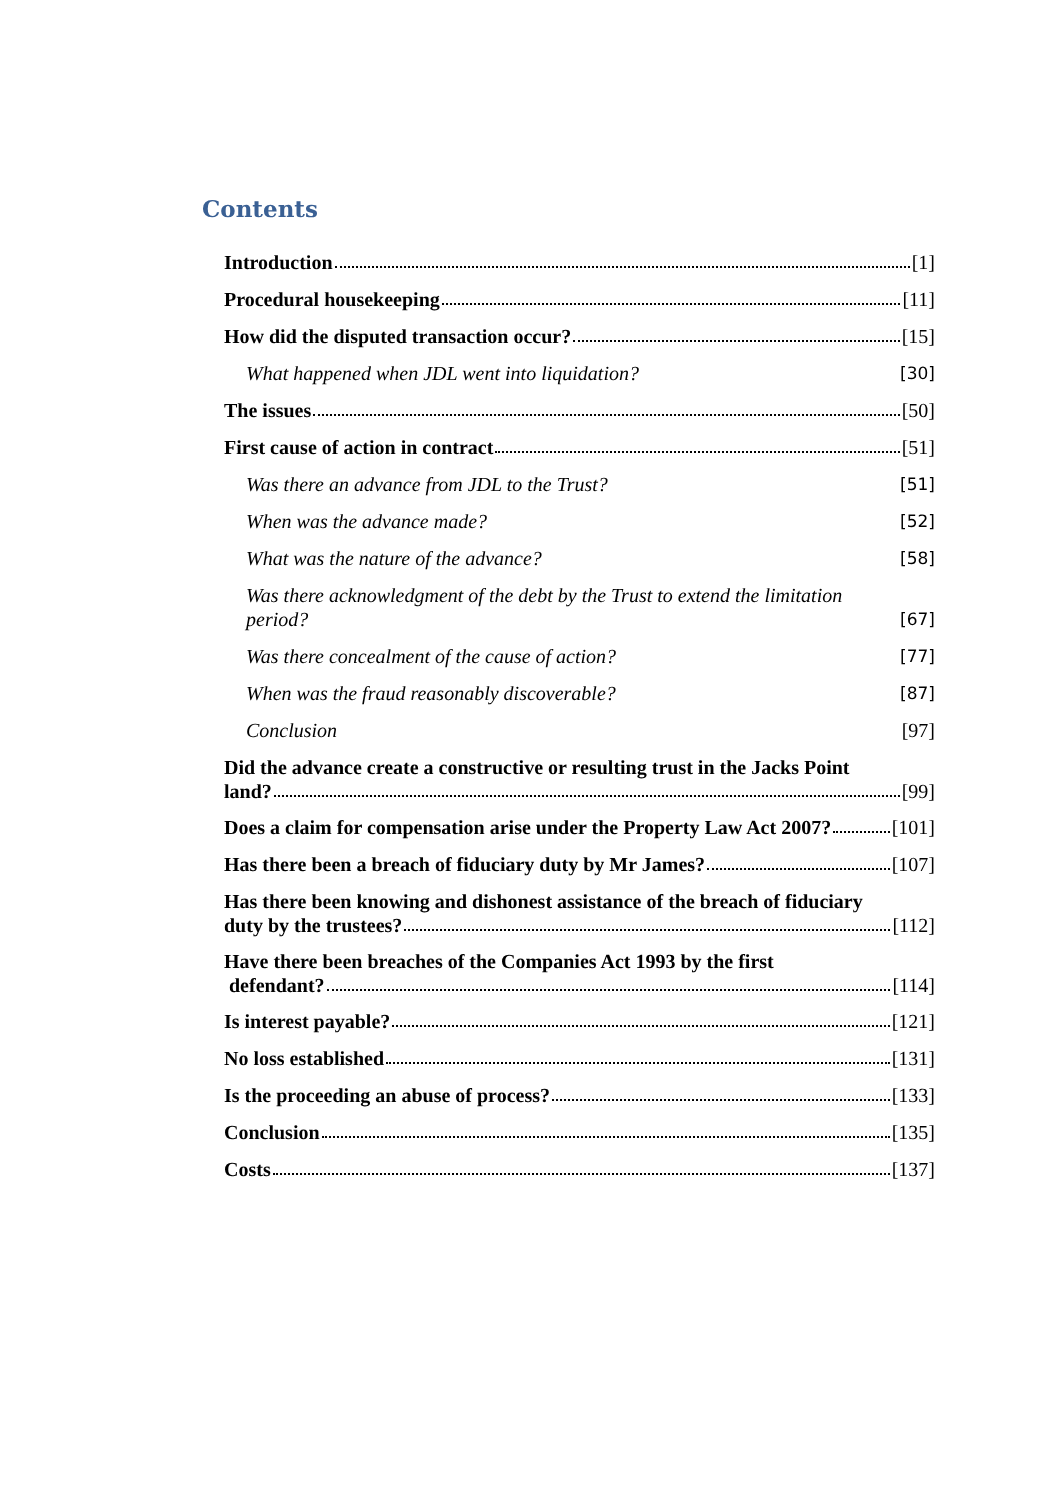Contents
Introduction [1]
Procedural housekeeping [11]
How did the disputed transaction occur? [15]
What happened when JDL went into liquidation? [30]
The issues [50]
First cause of action in contract [51]
Was there an advance from JDL to the Trust? [51]
When was the advance made? [52]
What was the nature of the advance? [58]
Was there acknowledgment of the debt by the Trust to extend the limitation
period? [67]
Was there concealment of the cause of action? [77]
When was the fraud reasonably discoverable? [87]
Conclusion [97]
Did the advance create a constructive or resulting trust in the Jacks Point
land? [99]
Does a claim for compensation arise under the Property Law Act 2007? [101]
Has there been a breach of fiduciary duty by Mr James? [107]
Has there been knowing and dishonest assistance of the breach of fiduciary
duty by the trustees? [112]
Have there been breaches of the Companies Act 1993 by the first
defendant? [114]
Is interest payable? [121]
No loss established [131]
Is the proceeding an abuse of process? [133]
Conclusion [135]
Costs [137]